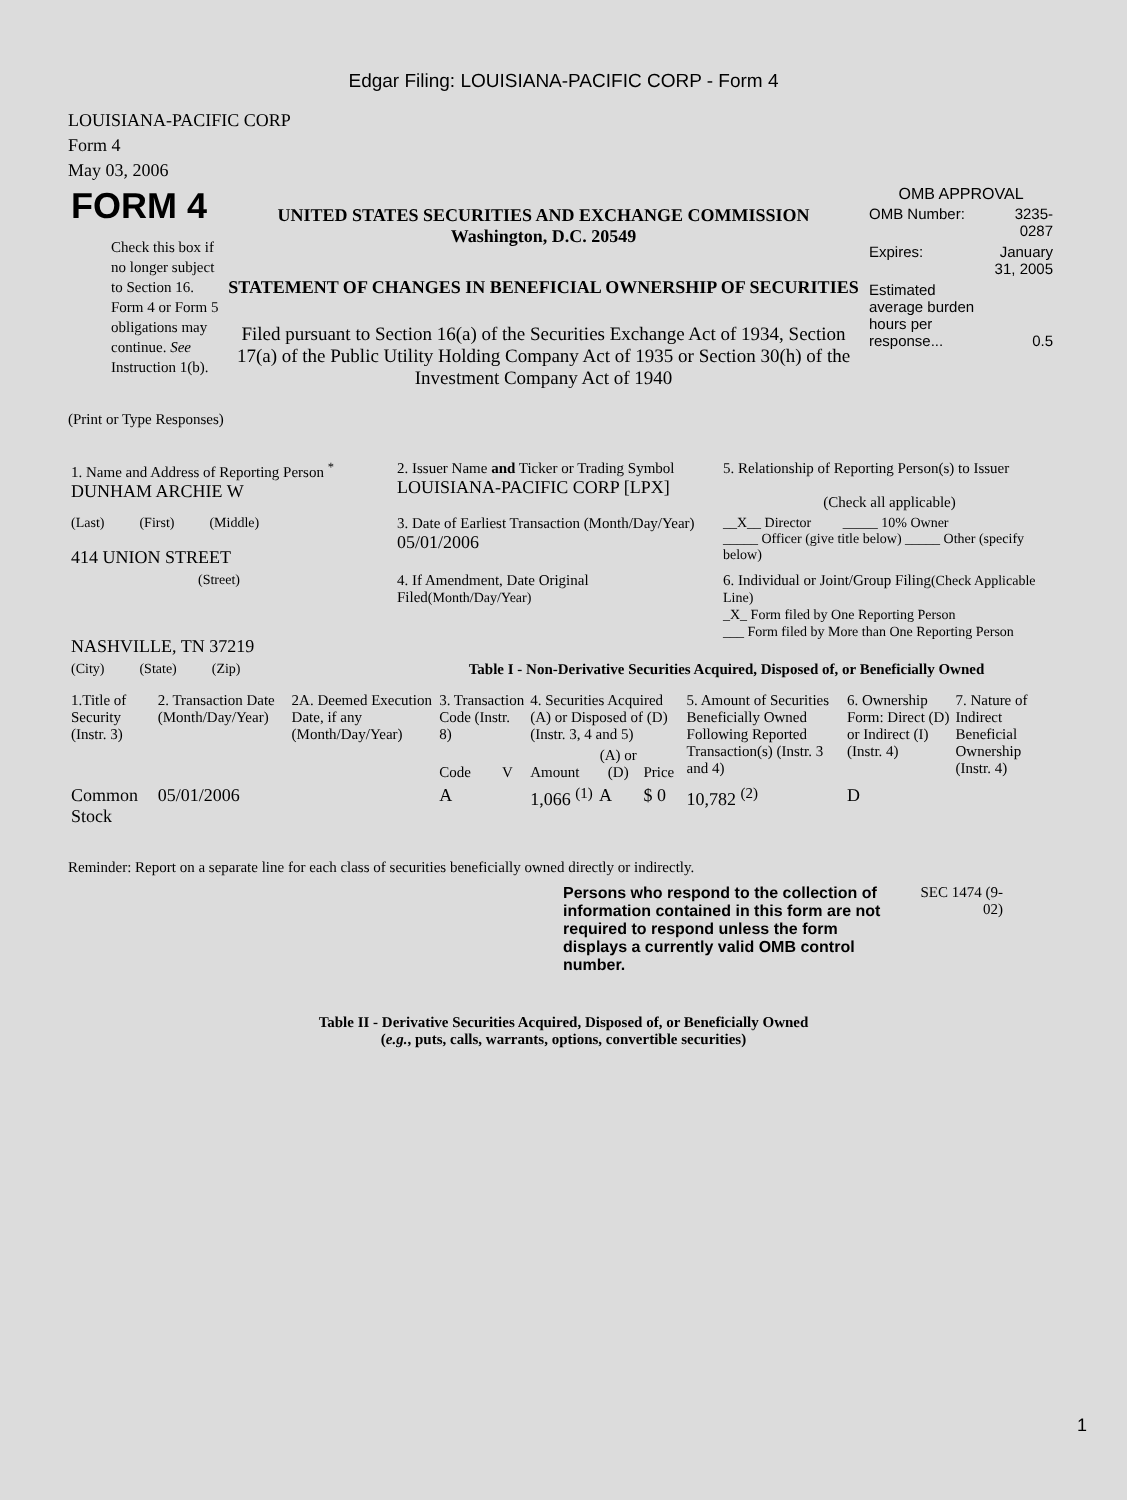Edgar Filing: LOUISIANA-PACIFIC CORP - Form 4
LOUISIANA-PACIFIC CORP
Form 4
May 03, 2006
| FORM 4 Check this box if no longer subject to Section 16. Form 4 or Form 5 obligations may continue. See Instruction 1(b). | UNITED STATES SECURITIES AND EXCHANGE COMMISSION Washington, D.C. 20549 STATEMENT OF CHANGES IN BENEFICIAL OWNERSHIP OF SECURITIES Filed pursuant to Section 16(a) of the Securities Exchange Act of 1934, Section 17(a) of the Public Utility Holding Company Act of 1935 or Section 30(h) of the Investment Company Act of 1940 | OMB APPROVAL / OMB Number: / 3235-0287 / / Expires: / January 31, 2005 / / Estimated average burden hours per response... / 0.5 / |
(Print or Type Responses)
| 1. Name and Address of Reporting Person <sup>*</sup> DUNHAM ARCHIE W | 2. Issuer Name and Ticker or Trading Symbol LOUISIANA-PACIFIC CORP [LPX] | 5. Relationship of Reporting Person(s) to Issuer (Check all applicable) |
| (Last) (First) (Middle) 414 UNION STREET | 3. Date of Earliest Transaction (Month/Day/Year) 05/01/2006 | __X__ Director _____ 10% Owner _____ Officer (give title below) _____ Other (specify below) |
| (Street) NASHVILLE, TN 37219 | 4. If Amendment, Date Original Filed (Month/Day/Year) | 6. Individual or Joint/Group Filing (Check Applicable Line) _X_ Form filed by One Reporting Person ___ Form filed by More than One Reporting Person |
| (City) (State) (Zip) | Table I - Non-Derivative Securities Acquired, Disposed of, or Beneficially Owned | |
| 1.Title of Security (Instr. 3) | 2. Transaction Date (Month/Day/Year) | 2A. Deemed Execution Date, if any (Month/Day/Year) | 3. Transaction Code (Instr. 8) | | 4. Securities Acquired (A) or Disposed of (D) (Instr. 3, 4 and 5) | | | 5. Amount of Securities Beneficially Owned Following Reported Transaction(s) (Instr. 3 and 4) | 6. Ownership Form: Direct (D) or Indirect (I) (Instr. 4) | 7. Nature of Indirect Beneficial Ownership (Instr. 4) |
| --- | --- | --- | --- | --- | --- | --- | --- | --- | --- | --- |
| | | | Code | V | Amount | (A) or (D) | Price | | | |
| Common Stock | 05/01/2006 | | A | | 1,066 <sup>(1)</sup> | A | $ 0 | 10,782 <sup>(2)</sup> | D | |
Reminder: Report on a separate line for each class of securities beneficially owned directly or indirectly.
Persons who respond to the collection of information contained in this form are not required to respond unless the form displays a currently valid OMB control number.
SEC 1474 (9-02)
Table II - Derivative Securities Acquired, Disposed of, or Beneficially Owned
(e.g., puts, calls, warrants, options, convertible securities)
1